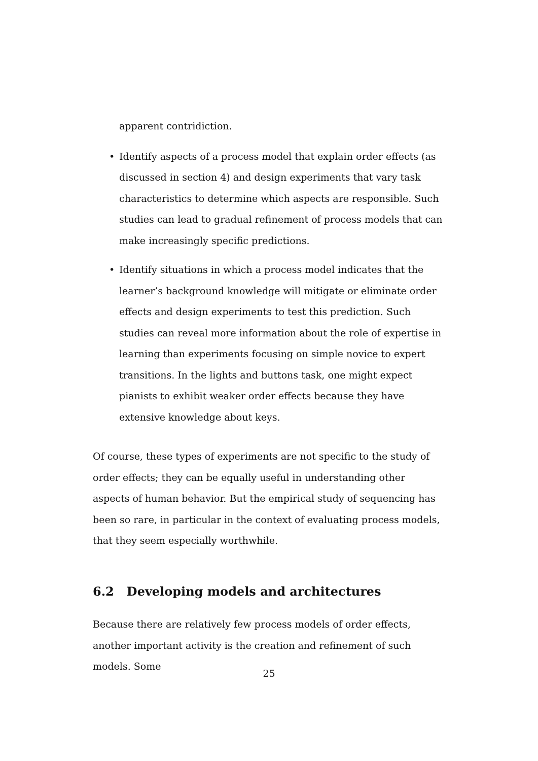apparent contridiction.
• Identify aspects of a process model that explain order effects (as discussed in section 4) and design experiments that vary task characteristics to determine which aspects are responsible. Such studies can lead to gradual refinement of process models that can make increasingly specific predictions.
• Identify situations in which a process model indicates that the learner’s background knowledge will mitigate or eliminate order effects and design experiments to test this prediction. Such studies can reveal more information about the role of expertise in learning than experiments focusing on simple novice to expert transitions. In the lights and buttons task, one might expect pianists to exhibit weaker order effects because they have extensive knowledge about keys.
Of course, these types of experiments are not specific to the study of order effects; they can be equally useful in understanding other aspects of human behavior. But the empirical study of sequencing has been so rare, in particular in the context of evaluating process models, that they seem especially worthwhile.
6.2 Developing models and architectures
Because there are relatively few process models of order effects, another important activity is the creation and refinement of such models. Some
25